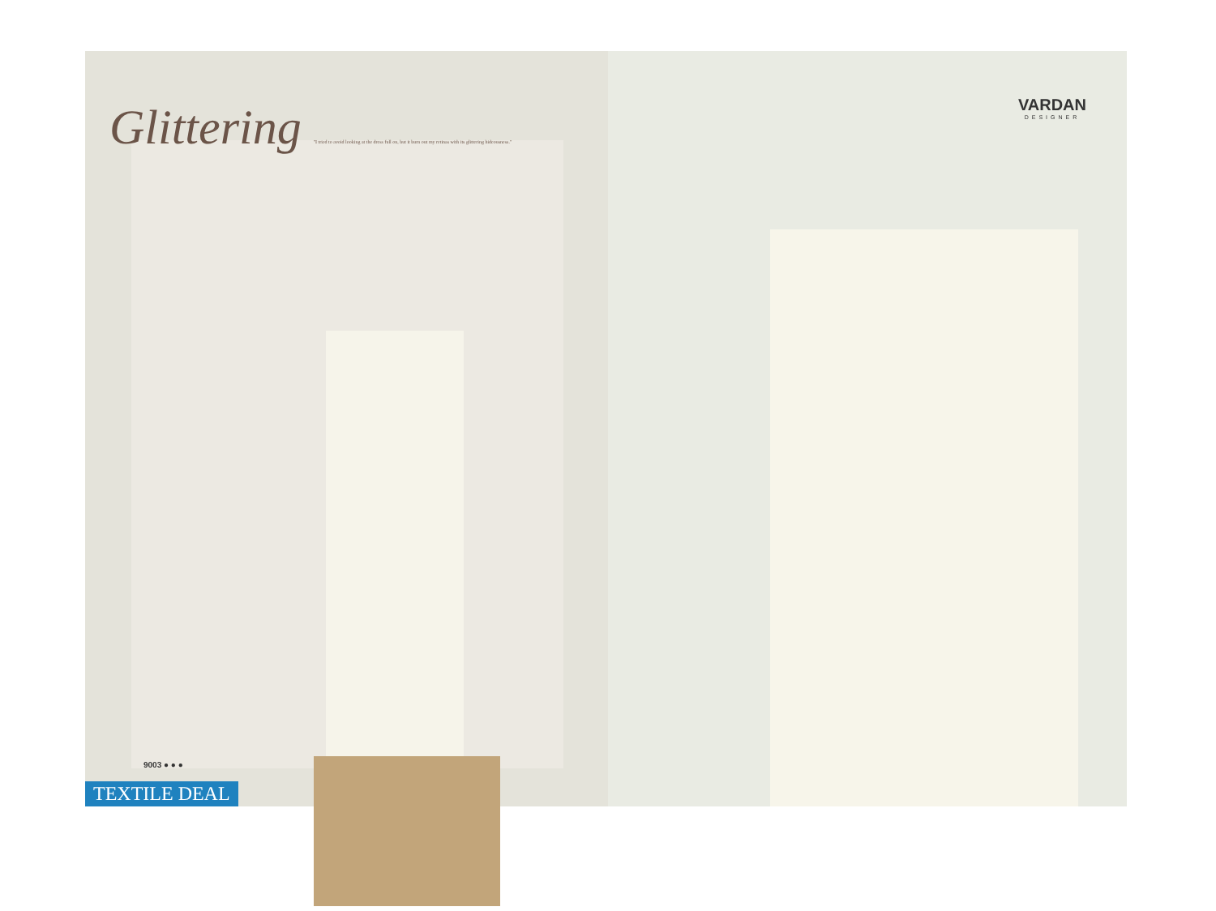Glittering "I tried to avoid looking at the dress full on, but it burn out my retinas with its glittering hideousness."
9003 ● ● ●
TEXTILE DEAL
VARDAN
DESIGNER